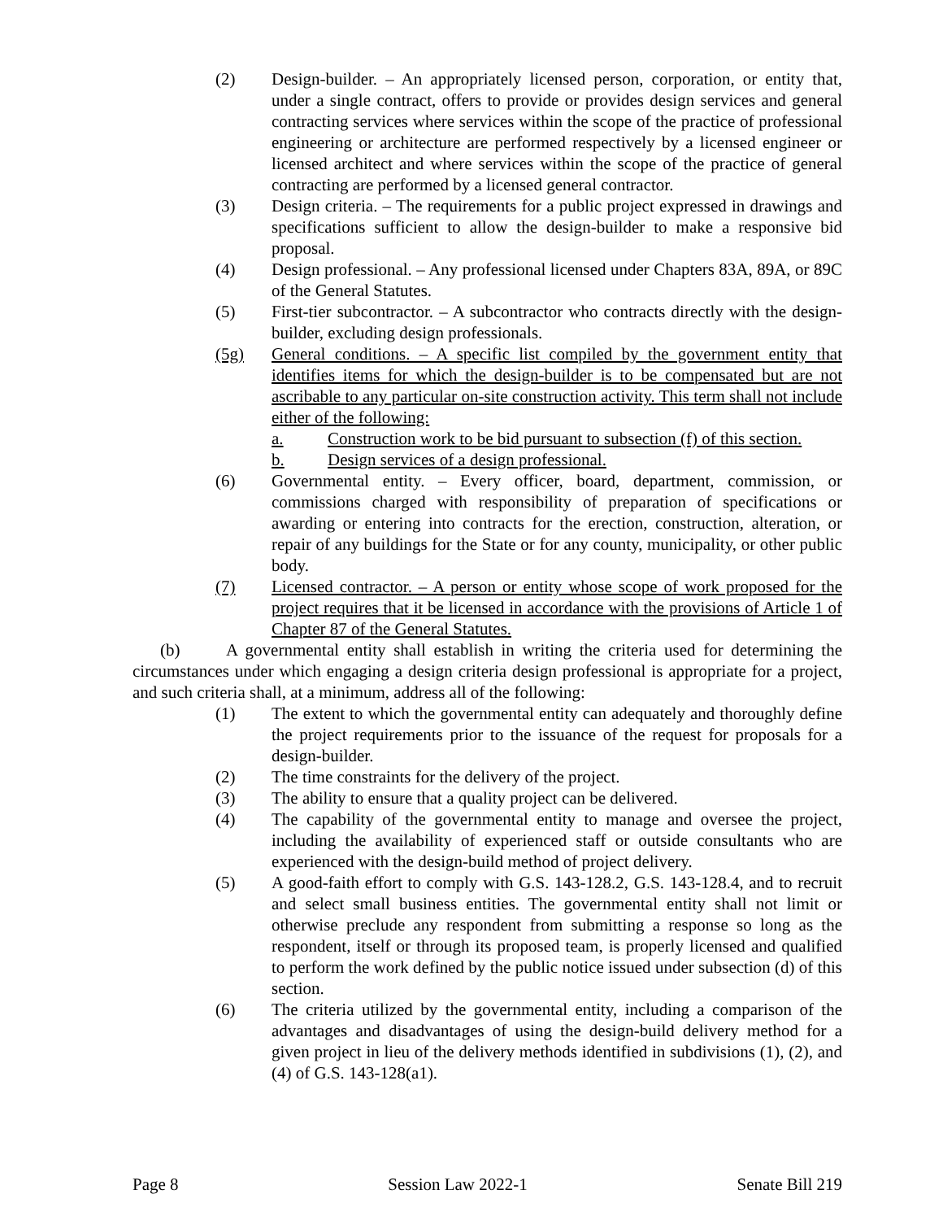(2) Design-builder. – An appropriately licensed person, corporation, or entity that, under a single contract, offers to provide or provides design services and general contracting services where services within the scope of the practice of professional engineering or architecture are performed respectively by a licensed engineer or licensed architect and where services within the scope of the practice of general contracting are performed by a licensed general contractor.
(3) Design criteria. – The requirements for a public project expressed in drawings and specifications sufficient to allow the design-builder to make a responsive bid proposal.
(4) Design professional. – Any professional licensed under Chapters 83A, 89A, or 89C of the General Statutes.
(5) First-tier subcontractor. – A subcontractor who contracts directly with the design-builder, excluding design professionals.
(5g) General conditions. – A specific list compiled by the government entity that identifies items for which the design-builder is to be compensated but are not ascribable to any particular on-site construction activity. This term shall not include either of the following:
a. Construction work to be bid pursuant to subsection (f) of this section.
b. Design services of a design professional.
(6) Governmental entity. – Every officer, board, department, commission, or commissions charged with responsibility of preparation of specifications or awarding or entering into contracts for the erection, construction, alteration, or repair of any buildings for the State or for any county, municipality, or other public body.
(7) Licensed contractor. – A person or entity whose scope of work proposed for the project requires that it be licensed in accordance with the provisions of Article 1 of Chapter 87 of the General Statutes.
(b) A governmental entity shall establish in writing the criteria used for determining the circumstances under which engaging a design criteria design professional is appropriate for a project, and such criteria shall, at a minimum, address all of the following:
(1) The extent to which the governmental entity can adequately and thoroughly define the project requirements prior to the issuance of the request for proposals for a design-builder.
(2) The time constraints for the delivery of the project.
(3) The ability to ensure that a quality project can be delivered.
(4) The capability of the governmental entity to manage and oversee the project, including the availability of experienced staff or outside consultants who are experienced with the design-build method of project delivery.
(5) A good-faith effort to comply with G.S. 143-128.2, G.S. 143-128.4, and to recruit and select small business entities. The governmental entity shall not limit or otherwise preclude any respondent from submitting a response so long as the respondent, itself or through its proposed team, is properly licensed and qualified to perform the work defined by the public notice issued under subsection (d) of this section.
(6) The criteria utilized by the governmental entity, including a comparison of the advantages and disadvantages of using the design-build delivery method for a given project in lieu of the delivery methods identified in subdivisions (1), (2), and (4) of G.S. 143-128(a1).
Page 8 Session Law 2022-1 Senate Bill 219